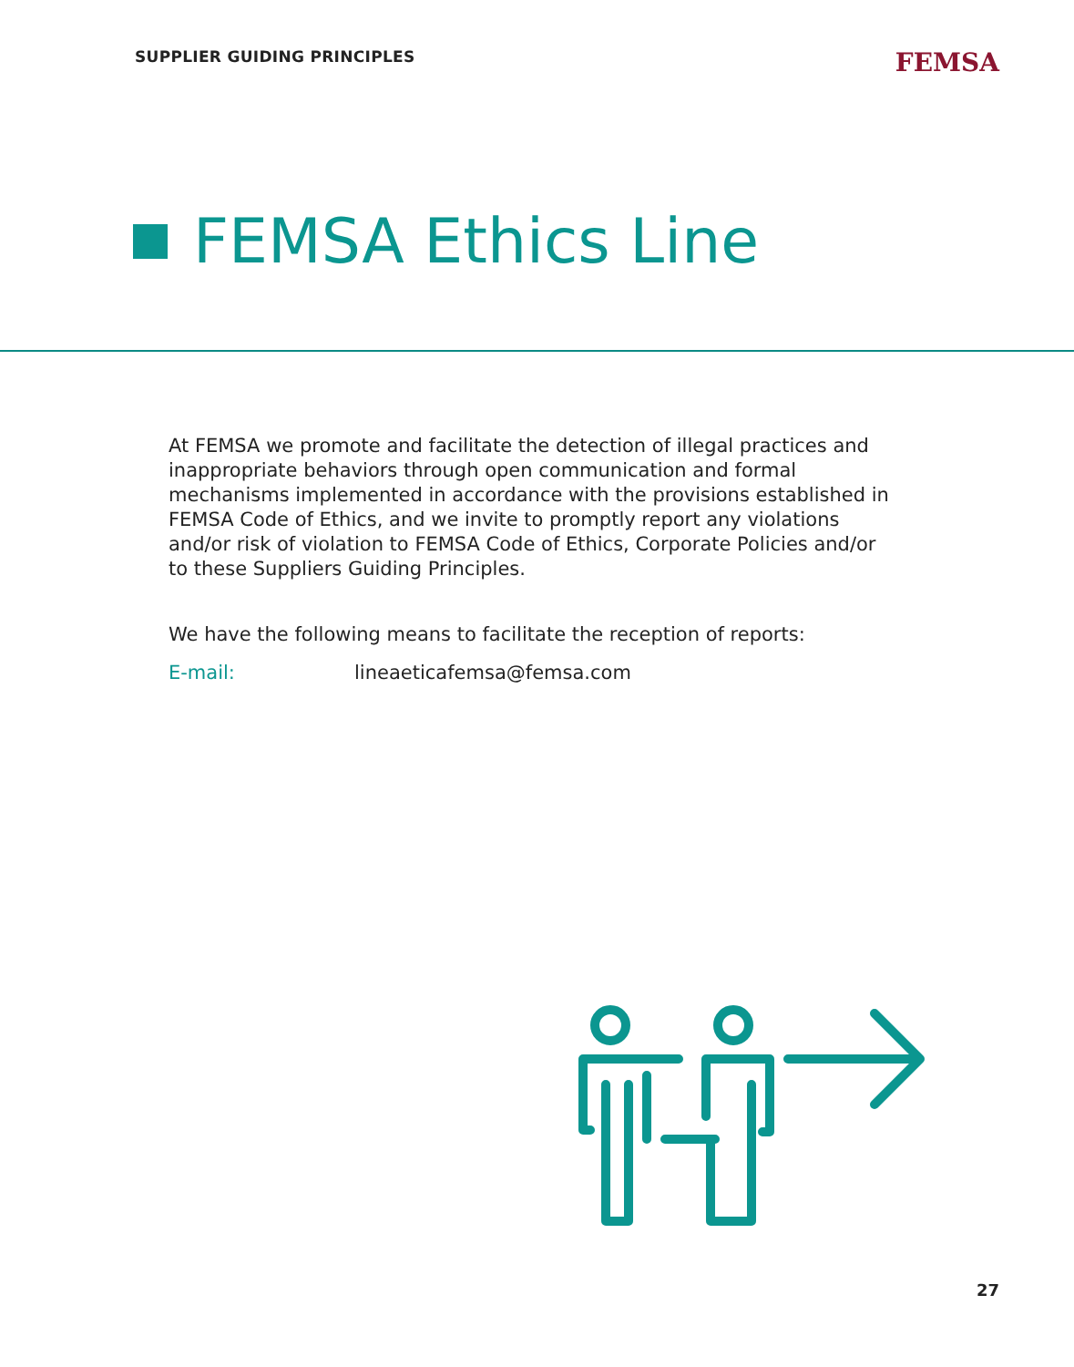SUPPLIER GUIDING PRINCIPLES FEMSA
FEMSA Ethics Line
At FEMSA we promote and facilitate the detection of illegal practices and inappropriate behaviors through open communication and formal mechanisms implemented in accordance with the provisions established in FEMSA Code of Ethics, and we invite to promptly report any violations and/or risk of violation to FEMSA Code of Ethics, Corporate Policies and/or to these Suppliers Guiding Principles.
We have the following means to facilitate the reception of reports:
E-mail: lineaeticafemsa@femsa.com
27